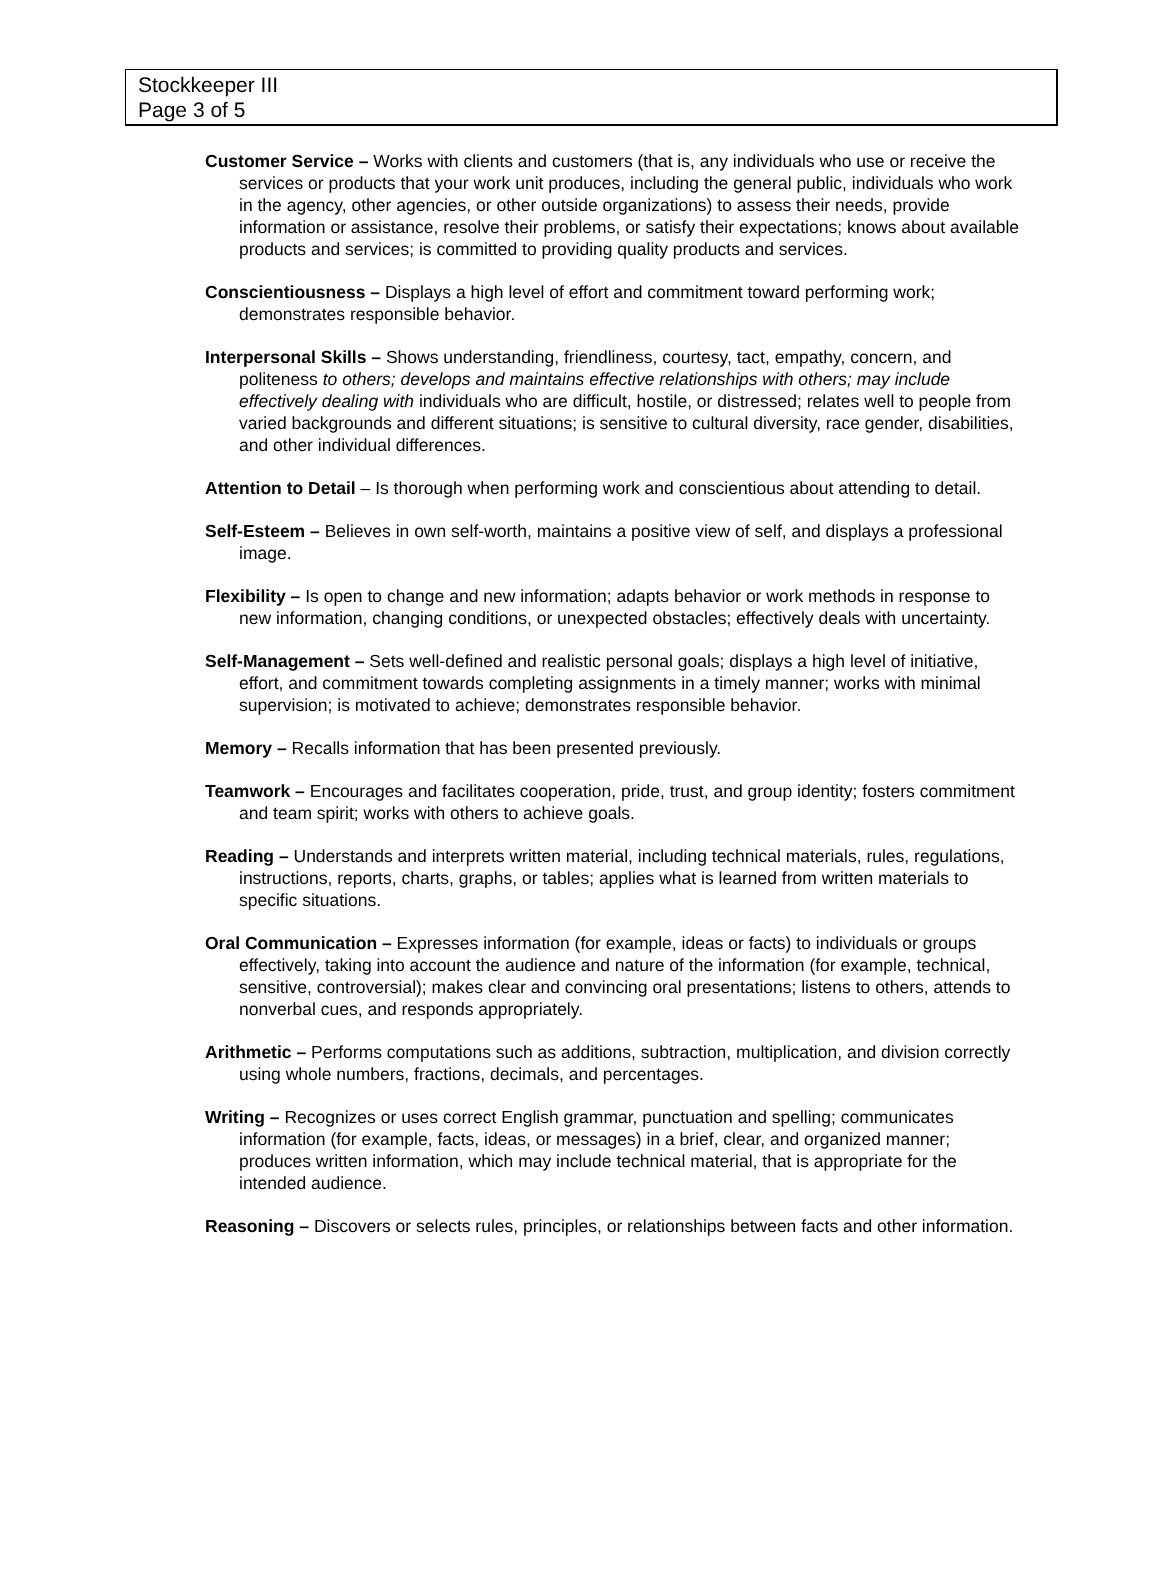Stockkeeper III
Page 3 of 5
Customer Service – Works with clients and customers (that is, any individuals who use or receive the services or products that your work unit produces, including the general public, individuals who work in the agency, other agencies, or other outside organizations) to assess their needs, provide information or assistance, resolve their problems, or satisfy their expectations; knows about available products and services; is committed to providing quality products and services.
Conscientiousness – Displays a high level of effort and commitment toward performing work; demonstrates responsible behavior.
Interpersonal Skills – Shows understanding, friendliness, courtesy, tact, empathy, concern, and politeness to others; develops and maintains effective relationships with others; may include effectively dealing with individuals who are difficult, hostile, or distressed; relates well to people from varied backgrounds and different situations; is sensitive to cultural diversity, race gender, disabilities, and other individual differences.
Attention to Detail – Is thorough when performing work and conscientious about attending to detail.
Self-Esteem – Believes in own self-worth, maintains a positive view of self, and displays a professional image.
Flexibility – Is open to change and new information; adapts behavior or work methods in response to new information, changing conditions, or unexpected obstacles; effectively deals with uncertainty.
Self-Management – Sets well-defined and realistic personal goals; displays a high level of initiative, effort, and commitment towards completing assignments in a timely manner; works with minimal supervision; is motivated to achieve; demonstrates responsible behavior.
Memory – Recalls information that has been presented previously.
Teamwork – Encourages and facilitates cooperation, pride, trust, and group identity; fosters commitment and team spirit; works with others to achieve goals.
Reading – Understands and interprets written material, including technical materials, rules, regulations, instructions, reports, charts, graphs, or tables; applies what is learned from written materials to specific situations.
Oral Communication – Expresses information (for example, ideas or facts) to individuals or groups effectively, taking into account the audience and nature of the information (for example, technical, sensitive, controversial); makes clear and convincing oral presentations; listens to others, attends to nonverbal cues, and responds appropriately.
Arithmetic – Performs computations such as additions, subtraction, multiplication, and division correctly using whole numbers, fractions, decimals, and percentages.
Writing – Recognizes or uses correct English grammar, punctuation and spelling; communicates information (for example, facts, ideas, or messages) in a brief, clear, and organized manner; produces written information, which may include technical material, that is appropriate for the intended audience.
Reasoning – Discovers or selects rules, principles, or relationships between facts and other information.